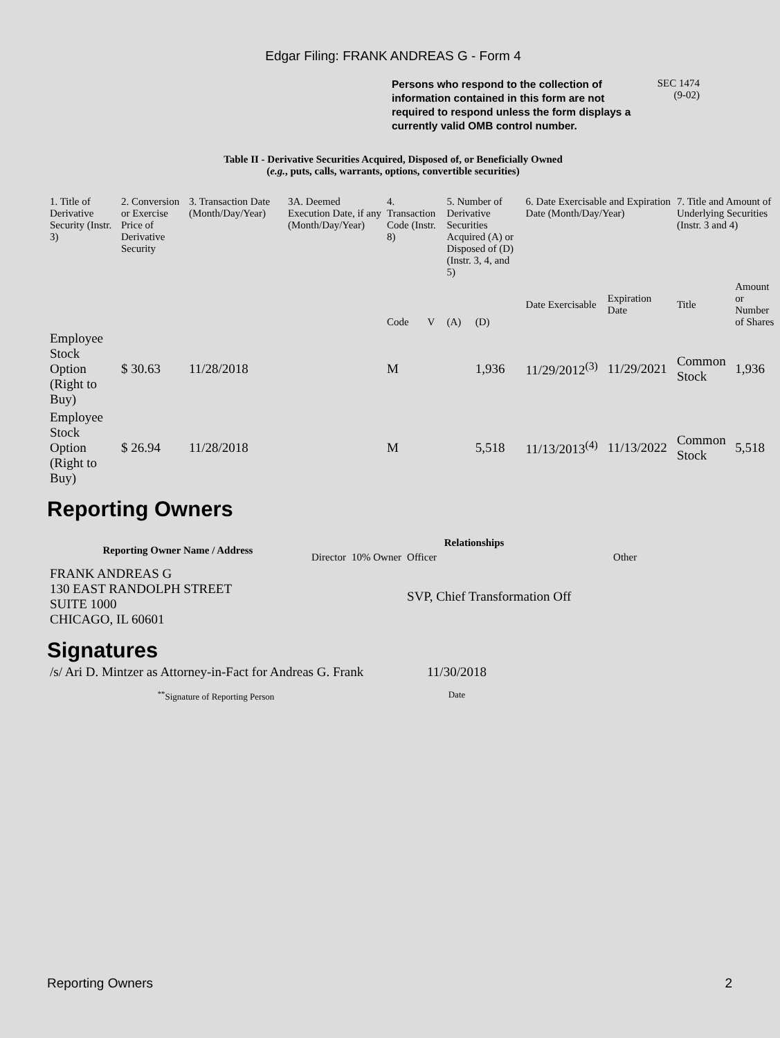Edgar Filing: FRANK ANDREAS G - Form 4
Persons who respond to the collection of information contained in this form are not required to respond unless the form displays a currently valid OMB control number.
SEC 1474
(9-02)
Table II - Derivative Securities Acquired, Disposed of, or Beneficially Owned
(e.g., puts, calls, warrants, options, convertible securities)
| 1. Title of Derivative Security (Instr. 3) | 2. Conversion or Exercise Price of Derivative Security | 3. Transaction Date (Month/Day/Year) | 3A. Deemed Execution Date, if any (Month/Day/Year) | 4. Transaction Code (Instr. 8) | | 5. Number of Derivative Securities Acquired (A) or Disposed of (D) (Instr. 3, 4, and 5) | | 6. Date Exercisable and Expiration Date (Month/Day/Year) | | 7. Title and Amount of Underlying Securities (Instr. 3 and 4) | |
| --- | --- | --- | --- | --- | --- | --- | --- | --- | --- | --- | --- |
| | | | | Code | V | (A) | (D) | Date Exercisable | Expiration Date | Title | Amount or Number of Shares |
| Employee Stock Option (Right to Buy) | $ 30.63 | 11/28/2018 | | M | | | 1,936 | 11/29/2012<sup>(3)</sup> | 11/29/2021 | Common Stock | 1,936 |
| Employee Stock Option (Right to Buy) | $ 26.94 | 11/28/2018 | | M | | | 5,518 | 11/13/2013<sup>(4)</sup> | 11/13/2022 | Common Stock | 5,518 |
Reporting Owners
| Reporting Owner Name / Address | Relationships | | | |
| --- | --- | --- | --- | --- |
| | Director | 10% Owner | Officer | Other |
| FRANK ANDREAS G 130 EAST RANDOLPH STREET SUITE 1000 CHICAGO, IL 60601 | | | SVP, Chief Transformation Off | |
Signatures
| /s/ Ari D. Mintzer as Attorney-in-Fact for Andreas G. Frank | 11/30/2018 |
| <sup>**</sup> Signature of Reporting Person | Date |
Reporting Owners 2